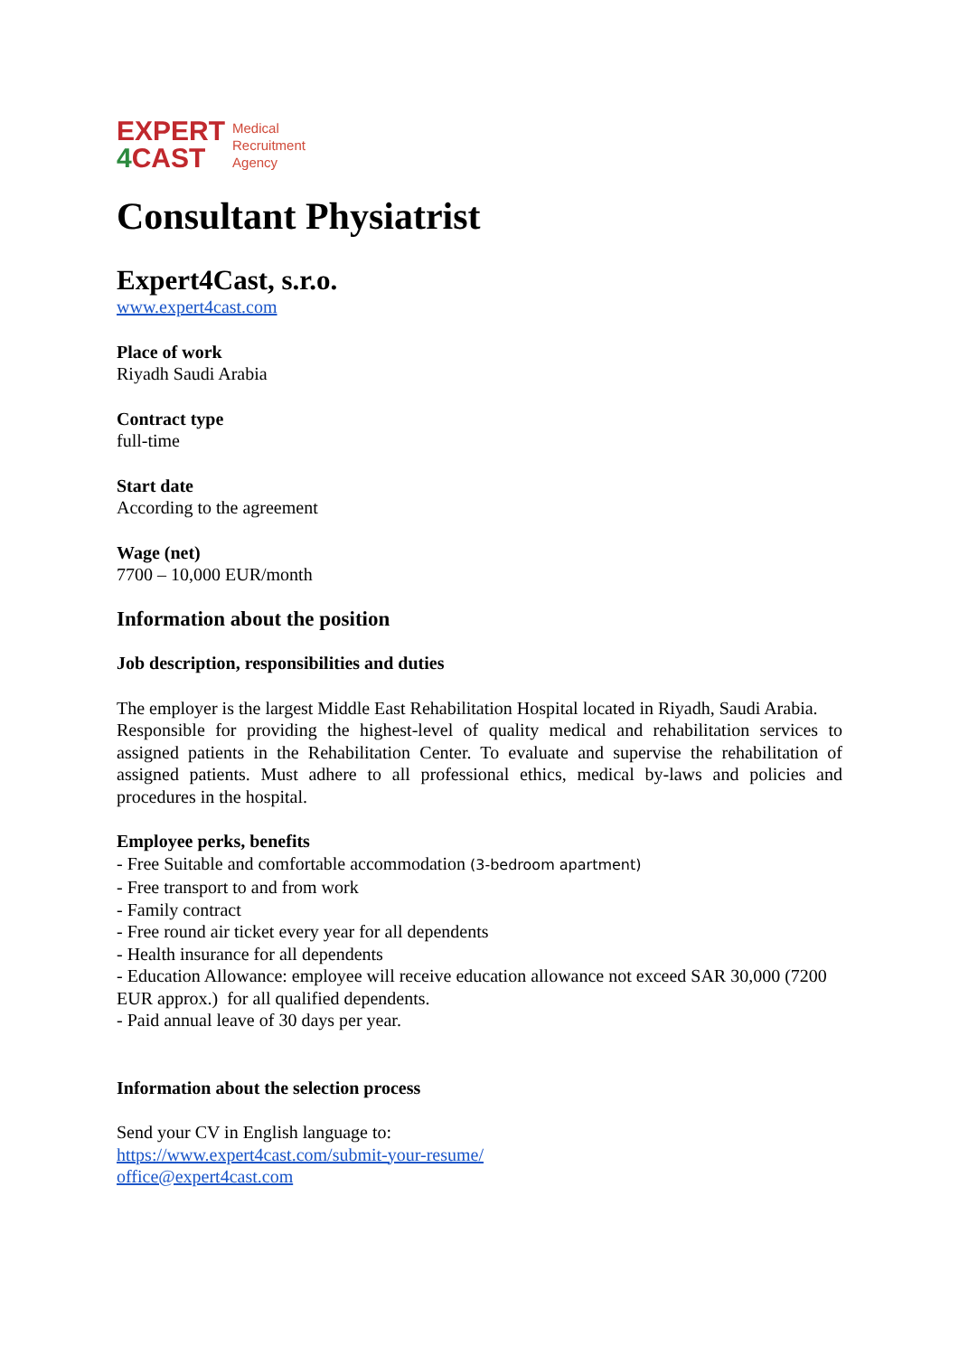EXPERT
4 CAST
Medical
Recruitment
Agency
Consultant Physiatrist
Expert4Cast, s.r.o.
www.expert4cast.com
Place of work
Riyadh Saudi Arabia
Contract type
full-time
Start date
According to the agreement
Wage (net)
7700 – 10,000 EUR/month
Information about the position
Job description, responsibilities and duties
The employer is the largest Middle East Rehabilitation Hospital located in Riyadh, Saudi Arabia.
Responsible for providing the highest-level of quality medical and rehabilitation services to assigned patients in the Rehabilitation Center. To evaluate and supervise the rehabilitation of assigned patients. Must adhere to all professional ethics, medical by-laws and policies and procedures in the hospital.
Employee perks, benefits
- Free Suitable and comfortable accommodation (3-bedroom apartment)
- Free transport to and from work
- Family contract
- Free round air ticket every year for all dependents
- Health insurance for all dependents
- Education Allowance: employee will receive education allowance not exceed SAR 30,000 (7200 EUR approx.) for all qualified dependents.
- Paid annual leave of 30 days per year.
Information about the selection process
Send your CV in English language to:
https://www.expert4cast.com/submit-your-resume/
office@expert4cast.com